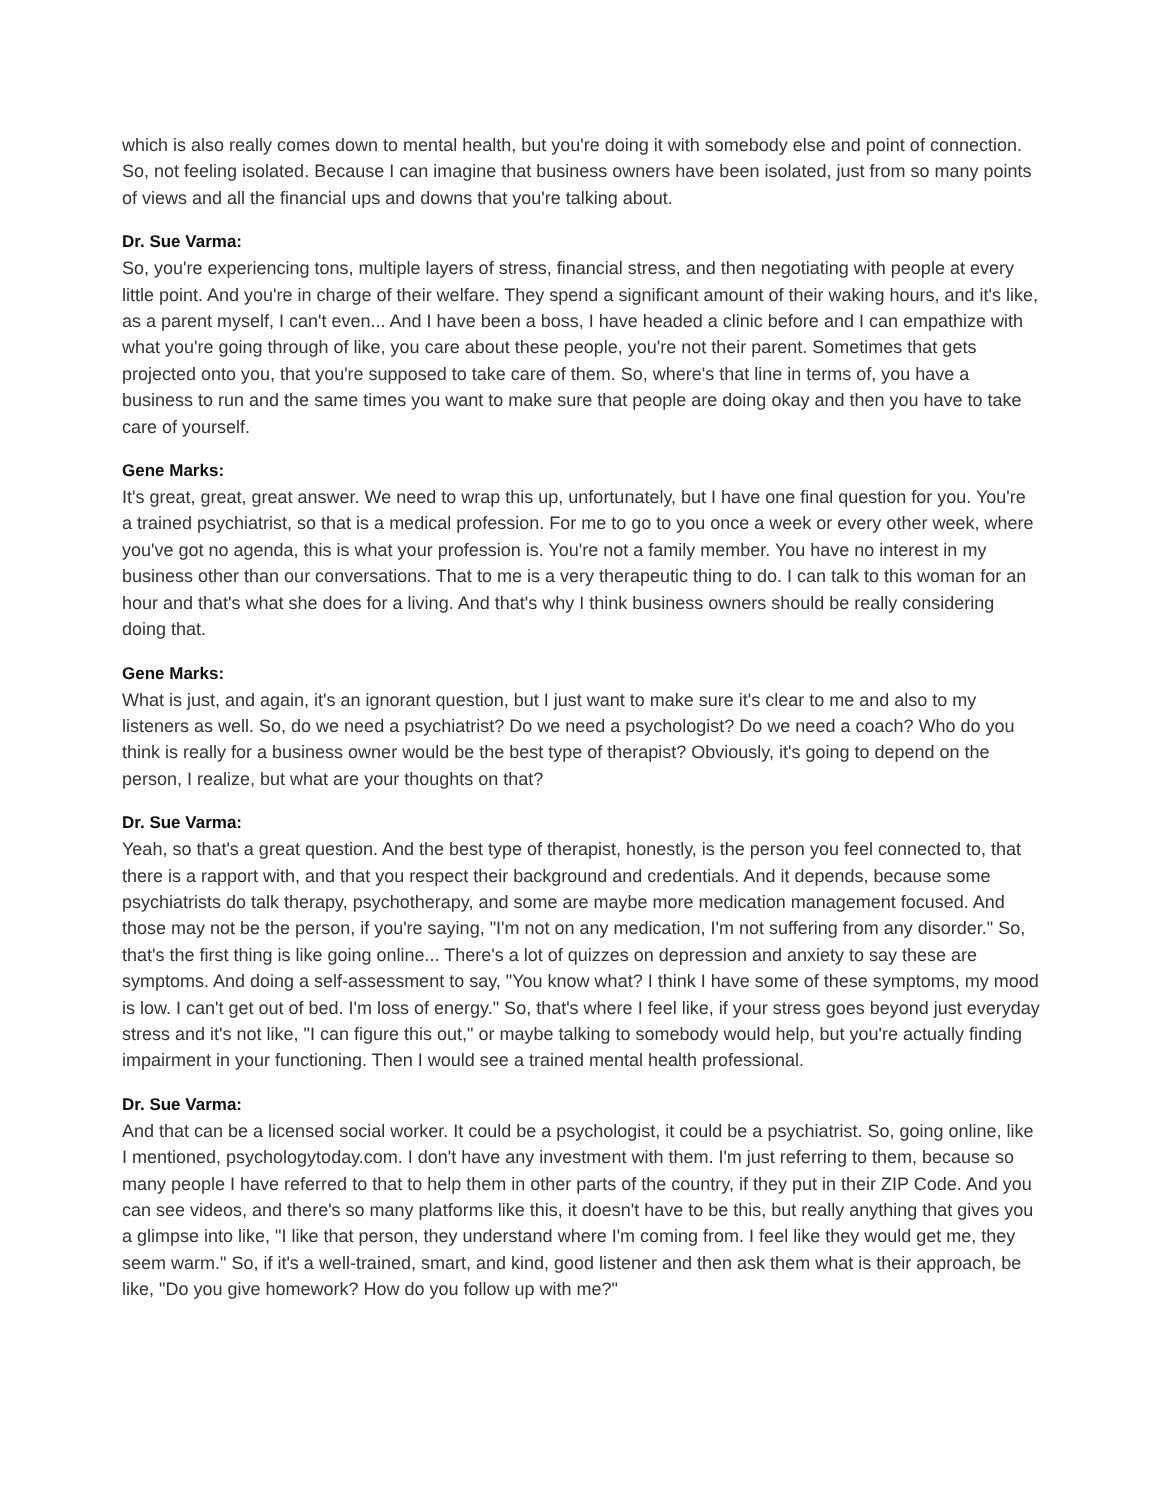which is also really comes down to mental health, but you're doing it with somebody else and point of connection. So, not feeling isolated. Because I can imagine that business owners have been isolated, just from so many points of views and all the financial ups and downs that you're talking about.
Dr. Sue Varma:
So, you're experiencing tons, multiple layers of stress, financial stress, and then negotiating with people at every little point. And you're in charge of their welfare. They spend a significant amount of their waking hours, and it's like, as a parent myself, I can't even... And I have been a boss, I have headed a clinic before and I can empathize with what you're going through of like, you care about these people, you're not their parent. Sometimes that gets projected onto you, that you're supposed to take care of them. So, where's that line in terms of, you have a business to run and the same times you want to make sure that people are doing okay and then you have to take care of yourself.
Gene Marks:
It's great, great, great answer. We need to wrap this up, unfortunately, but I have one final question for you. You're a trained psychiatrist, so that is a medical profession. For me to go to you once a week or every other week, where you've got no agenda, this is what your profession is. You're not a family member. You have no interest in my business other than our conversations. That to me is a very therapeutic thing to do. I can talk to this woman for an hour and that's what she does for a living. And that's why I think business owners should be really considering doing that.
Gene Marks:
What is just, and again, it's an ignorant question, but I just want to make sure it's clear to me and also to my listeners as well. So, do we need a psychiatrist? Do we need a psychologist? Do we need a coach? Who do you think is really for a business owner would be the best type of therapist? Obviously, it's going to depend on the person, I realize, but what are your thoughts on that?
Dr. Sue Varma:
Yeah, so that's a great question. And the best type of therapist, honestly, is the person you feel connected to, that there is a rapport with, and that you respect their background and credentials. And it depends, because some psychiatrists do talk therapy, psychotherapy, and some are maybe more medication management focused. And those may not be the person, if you're saying, "I'm not on any medication, I'm not suffering from any disorder." So, that's the first thing is like going online... There's a lot of quizzes on depression and anxiety to say these are symptoms. And doing a self-assessment to say, "You know what? I think I have some of these symptoms, my mood is low. I can't get out of bed. I'm loss of energy." So, that's where I feel like, if your stress goes beyond just everyday stress and it's not like, "I can figure this out," or maybe talking to somebody would help, but you're actually finding impairment in your functioning. Then I would see a trained mental health professional.
Dr. Sue Varma:
And that can be a licensed social worker. It could be a psychologist, it could be a psychiatrist. So, going online, like I mentioned, psychologytoday.com. I don't have any investment with them. I'm just referring to them, because so many people I have referred to that to help them in other parts of the country, if they put in their ZIP Code. And you can see videos, and there's so many platforms like this, it doesn't have to be this, but really anything that gives you a glimpse into like, "I like that person, they understand where I'm coming from. I feel like they would get me, they seem warm." So, if it's a well-trained, smart, and kind, good listener and then ask them what is their approach, be like, "Do you give homework? How do you follow up with me?"